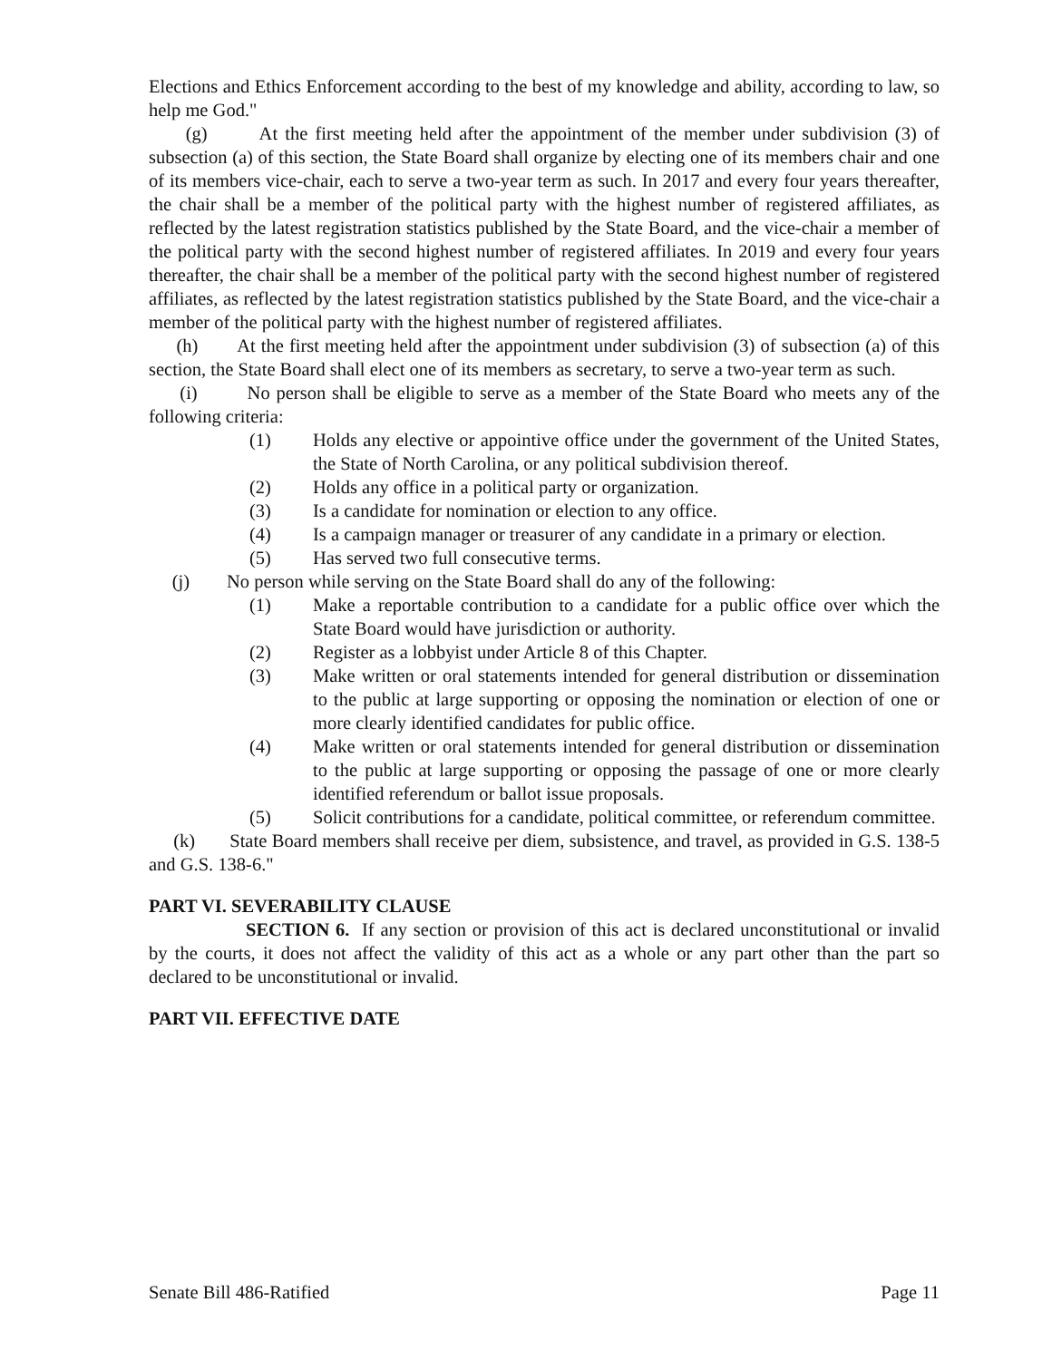Elections and Ethics Enforcement according to the best of my knowledge and ability, according to law, so help me God."
(g) At the first meeting held after the appointment of the member under subdivision (3) of subsection (a) of this section, the State Board shall organize by electing one of its members chair and one of its members vice-chair, each to serve a two-year term as such. In 2017 and every four years thereafter, the chair shall be a member of the political party with the highest number of registered affiliates, as reflected by the latest registration statistics published by the State Board, and the vice-chair a member of the political party with the second highest number of registered affiliates. In 2019 and every four years thereafter, the chair shall be a member of the political party with the second highest number of registered affiliates, as reflected by the latest registration statistics published by the State Board, and the vice-chair a member of the political party with the highest number of registered affiliates.
(h) At the first meeting held after the appointment under subdivision (3) of subsection (a) of this section, the State Board shall elect one of its members as secretary, to serve a two-year term as such.
(i) No person shall be eligible to serve as a member of the State Board who meets any of the following criteria:
(1) Holds any elective or appointive office under the government of the United States, the State of North Carolina, or any political subdivision thereof.
(2) Holds any office in a political party or organization.
(3) Is a candidate for nomination or election to any office.
(4) Is a campaign manager or treasurer of any candidate in a primary or election.
(5) Has served two full consecutive terms.
(j) No person while serving on the State Board shall do any of the following:
(1) Make a reportable contribution to a candidate for a public office over which the State Board would have jurisdiction or authority.
(2) Register as a lobbyist under Article 8 of this Chapter.
(3) Make written or oral statements intended for general distribution or dissemination to the public at large supporting or opposing the nomination or election of one or more clearly identified candidates for public office.
(4) Make written or oral statements intended for general distribution or dissemination to the public at large supporting or opposing the passage of one or more clearly identified referendum or ballot issue proposals.
(5) Solicit contributions for a candidate, political committee, or referendum committee.
(k) State Board members shall receive per diem, subsistence, and travel, as provided in G.S. 138-5 and G.S. 138-6."
PART VI. SEVERABILITY CLAUSE
SECTION 6. If any section or provision of this act is declared unconstitutional or invalid by the courts, it does not affect the validity of this act as a whole or any part other than the part so declared to be unconstitutional or invalid.
PART VII. EFFECTIVE DATE
Senate Bill 486-Ratified Page 11